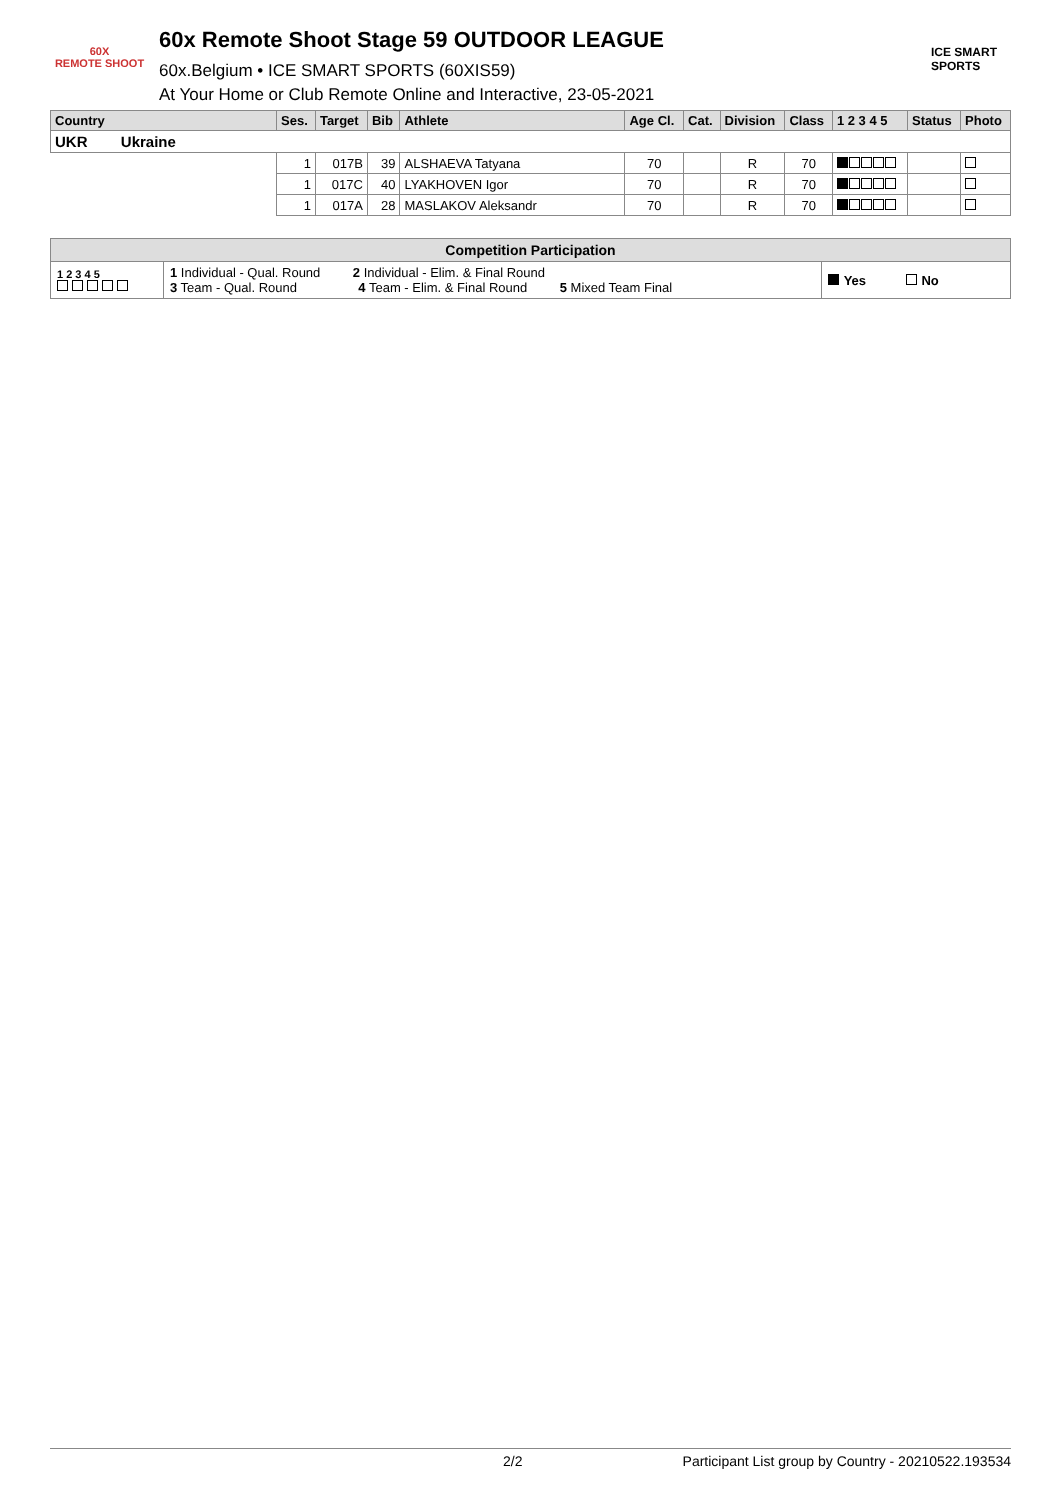60X
REMOTE SHOOT
60x Remote Shoot Stage 59 OUTDOOR LEAGUE
60x.Belgium • ICE SMART SPORTS (60XIS59)
At Your Home or Club Remote Online and Interactive, 23-05-2021
ICE SMART SPORTS
| Country | Ses. | Target | Bib | Athlete | Age Cl. | Cat. | Division | Class | 1 2 3 4 5 | Status | Photo |
| --- | --- | --- | --- | --- | --- | --- | --- | --- | --- | --- | --- |
| UKR Ukraine | | | | | | | | | | | |
| | 1 | 017B | 39 | ALSHAEVA Tatyana | 70 | | R | 70 | | | |
| | 1 | 017C | 40 | LYAKHOVEN Igor | 70 | | R | 70 | | | |
| | 1 | 017A | 28 | MASLAKOV Aleksandr | 70 | | R | 70 | | | |
| Competition Participation | | |
| 1 2 3 4 5 | 1 Individual - Qual. Round 2 Individual - Elim. & Final Round 3 Team - Qual. Round 4 Team - Elim. & Final Round 5 Mixed Team Final | Yes No |
2/2 Participant List group by Country - 20210522.193534